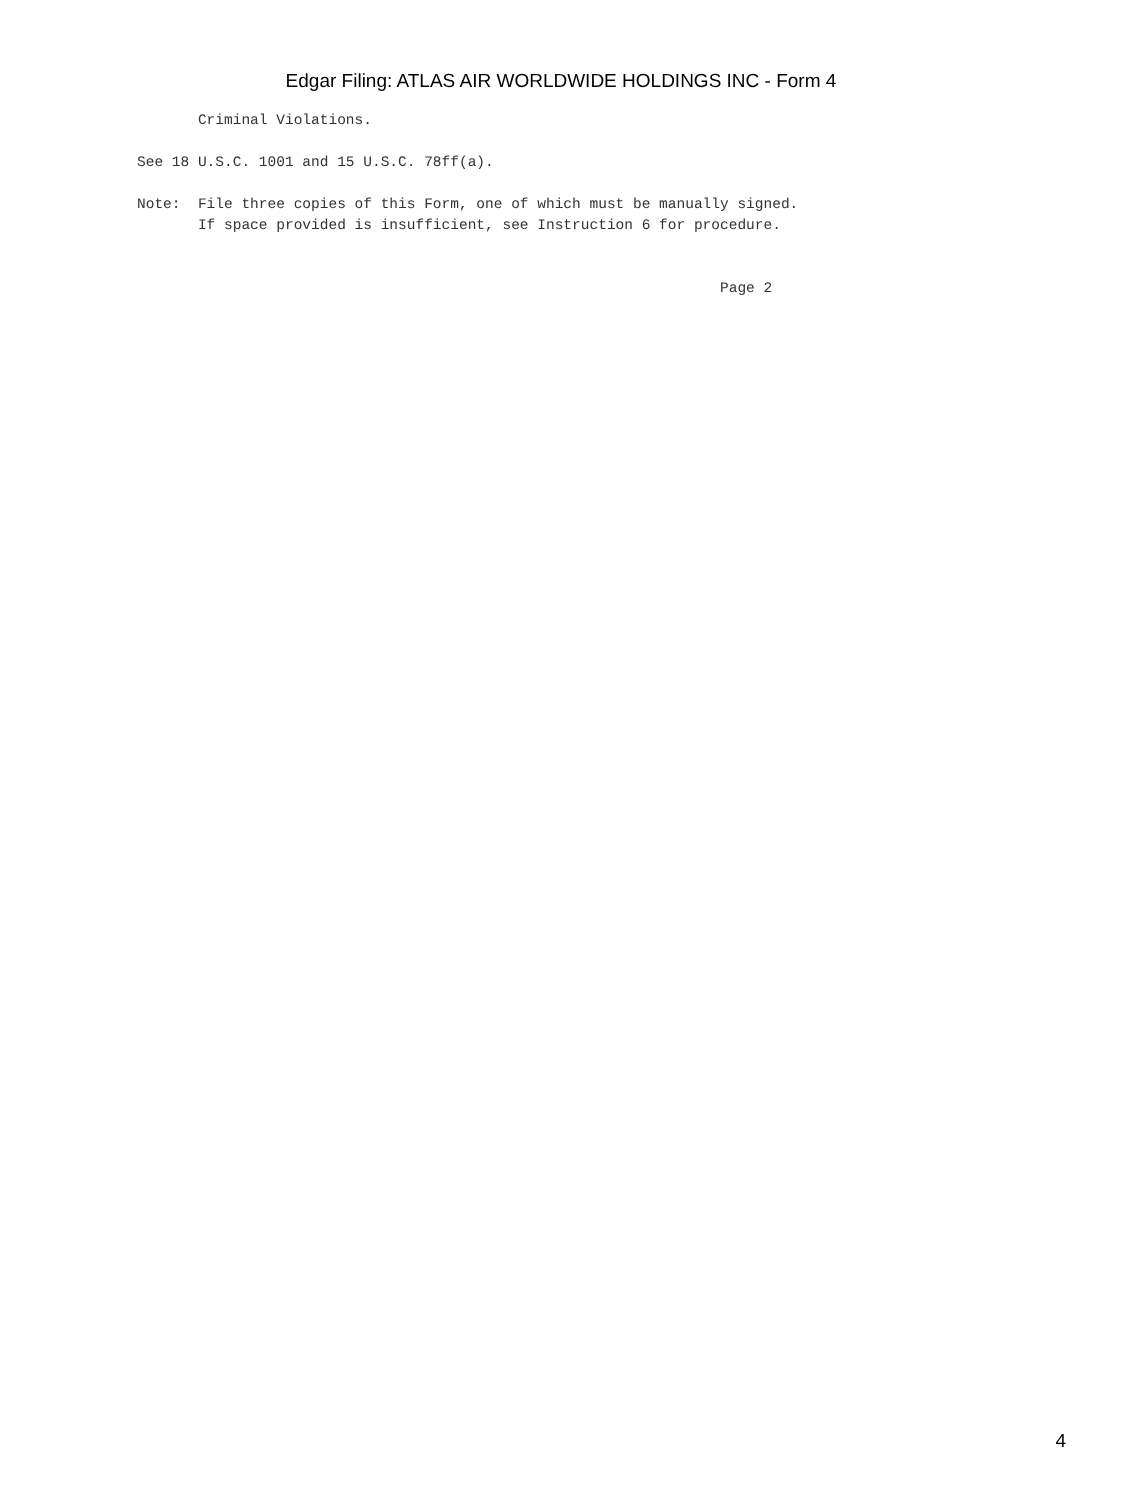Edgar Filing: ATLAS AIR WORLDWIDE HOLDINGS INC - Form 4
       Criminal Violations.

See 18 U.S.C. 1001 and 15 U.S.C. 78ff(a).

Note:  File three copies of this Form, one of which must be manually signed.
       If space provided is insufficient, see Instruction 6 for procedure.


                                                                   Page 2
4